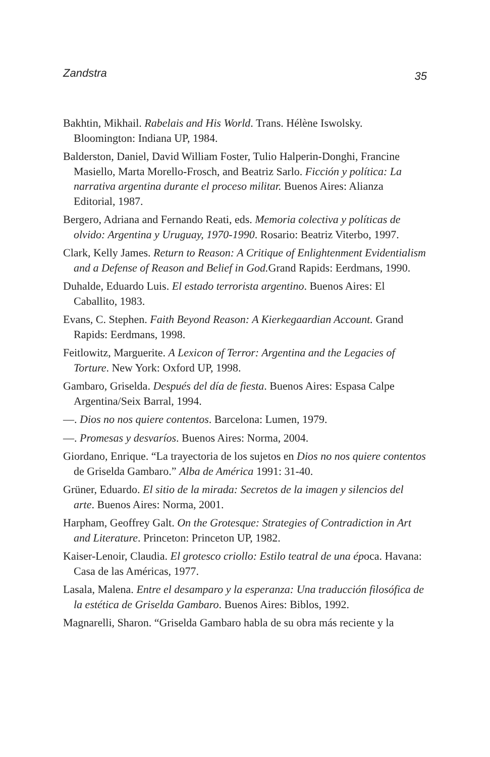Zandstra 35
Bakhtin, Mikhail. Rabelais and His World. Trans. Hélène Iswolsky. Bloomington: Indiana UP, 1984.
Balderston, Daniel, David William Foster, Tulio Halperin-Donghi, Francine Masiello, Marta Morello-Frosch, and Beatriz Sarlo. Ficción y política: La narrativa argentina durante el proceso militar. Buenos Aires: Alianza Editorial, 1987.
Bergero, Adriana and Fernando Reati, eds. Memoria colectiva y políticas de olvido: Argentina y Uruguay, 1970-1990. Rosario: Beatriz Viterbo, 1997.
Clark, Kelly James. Return to Reason: A Critique of Enlightenment Evidentialism and a Defense of Reason and Belief in God. Grand Rapids: Eerdmans, 1990.
Duhalde, Eduardo Luis. El estado terrorista argentino. Buenos Aires: El Caballito, 1983.
Evans, C. Stephen. Faith Beyond Reason: A Kierkegaardian Account. Grand Rapids: Eerdmans, 1998.
Feitlowitz, Marguerite. A Lexicon of Terror: Argentina and the Legacies of Torture. New York: Oxford UP, 1998.
Gambaro, Griselda. Después del día de fiesta. Buenos Aires: Espasa Calpe Argentina/Seix Barral, 1994.
—. Dios no nos quiere contentos. Barcelona: Lumen, 1979.
—. Promesas y desvaríos. Buenos Aires: Norma, 2004.
Giordano, Enrique. “La trayectoria de los sujetos en Dios no nos quiere contentos de Griselda Gambaro.” Alba de América 1991: 31-40.
Grüner, Eduardo. El sitio de la mirada: Secretos de la imagen y silencios del arte. Buenos Aires: Norma, 2001.
Harpham, Geoffrey Galt. On the Grotesque: Strategies of Contradiction in Art and Literature. Princeton: Princeton UP, 1982.
Kaiser-Lenoir, Claudia. El grotesco criollo: Estilo teatral de una época. Havana: Casa de las Américas, 1977.
Lasala, Malena. Entre el desamparo y la esperanza: Una traducción filosófica de la estética de Griselda Gambaro. Buenos Aires: Biblos, 1992.
Magnarelli, Sharon. “Griselda Gambaro habla de su obra más reciente y la